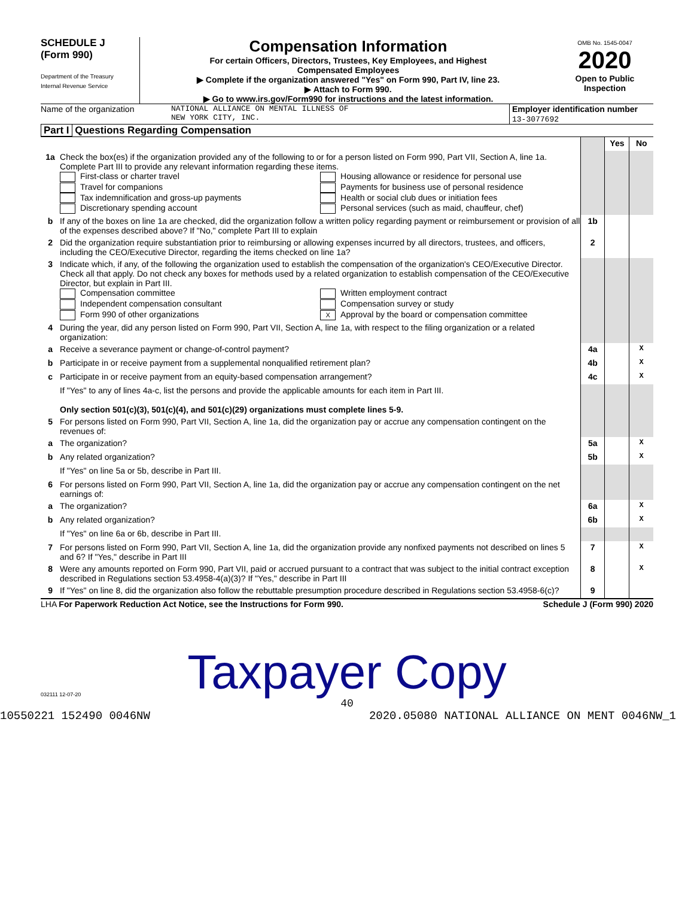SCHEDULE J
(Form 990)
Department of the Treasury
Internal Revenue Service
Compensation Information
For certain Officers, Directors, Trustees, Key Employees, and Highest
Compensated Employees
▶ Complete if the organization answered "Yes" on Form 990, Part IV, line 23.
▶ Attach to Form 990.
▶ Go to www.irs.gov/Form990 for instructions and the latest information.
OMB No. 1545-0047
2020
Open to Public Inspection
Name of the organization NATIONAL ALLIANCE ON MENTAL ILLNESS OF
NEW YORK CITY, INC.
Employer identification number
13-3077692
Part I Questions Regarding Compensation
| | | | Yes | No |
| 1a | Check the box(es) if the organization provided any of the following to or for a person listed on Form 990, Part VII, Section A, line 1a. Complete Part III to provide any relevant information regarding these items. First-class or charter travel Housing allowance or residence for personal use Travel for companions Payments for business use of personal residence Tax indemnification and gross-up payments Health or social club dues or initiation fees Discretionary spending account Personal services (such as maid, chauffeur, chef) | | | |
| b | If any of the boxes on line 1a are checked, did the organization follow a written policy regarding payment or reimbursement or provision of all of the expenses described above? If "No," complete Part III to explain | 1b | | |
| 2 | Did the organization require substantiation prior to reimbursing or allowing expenses incurred by all directors, trustees, and officers, including the CEO/Executive Director, regarding the items checked on line 1a? | 2 | | |
| 3 | Indicate which, if any, of the following the organization used to establish the compensation of the organization's CEO/Executive Director. Check all that apply. Do not check any boxes for methods used by a related organization to establish compensation of the CEO/Executive Director, but explain in Part III. Compensation committee Written employment contract Independent compensation consultant Compensation survey or study Form 990 of other organizations X Approval by the board or compensation committee | | | |
| 4 | During the year, did any person listed on Form 990, Part VII, Section A, line 1a, with respect to the filing organization or a related organization: | | | |
| a | Receive a severance payment or change-of-control payment? | 4a | | X |
| b | Participate in or receive payment from a supplemental nonqualified retirement plan? | 4b | | X |
| c | Participate in or receive payment from an equity-based compensation arrangement? | 4c | | X |
| | If "Yes" to any of lines 4a-c, list the persons and provide the applicable amounts for each item in Part III. Only section 501(c)(3), 501(c)(4), and 501(c)(29) organizations must complete lines 5-9. | | | |
| 5 | For persons listed on Form 990, Part VII, Section A, line 1a, did the organization pay or accrue any compensation contingent on the revenues of: | | | |
| a | The organization? | 5a | | X |
| b | Any related organization? | 5b | | X |
| | If "Yes" on line 5a or 5b, describe in Part III. | | | |
| 6 | For persons listed on Form 990, Part VII, Section A, line 1a, did the organization pay or accrue any compensation contingent on the net earnings of: | | | |
| a | The organization? | 6a | | X |
| b | Any related organization? | 6b | | X |
| | If "Yes" on line 6a or 6b, describe in Part III. | | | |
| 7 | For persons listed on Form 990, Part VII, Section A, line 1a, did the organization provide any nonfixed payments not described on lines 5 and 6? If "Yes," describe in Part III | 7 | | X |
| 8 | Were any amounts reported on Form 990, Part VII, paid or accrued pursuant to a contract that was subject to the initial contract exception described in Regulations section 53.4958-4(a)(3)? If "Yes," describe in Part III | 8 | | X |
| 9 | If "Yes" on line 8, did the organization also follow the rebuttable presumption procedure described in Regulations section 53.4958-6(c)? | 9 | | |
LHA For Paperwork Reduction Act Notice, see the Instructions for Form 990. Schedule J (Form 990) 2020
Taxpayer Copy
032111 12-07-20
40
10550221 152490 0046NW 2020.05080 NATIONAL ALLIANCE ON MENT 0046NW_1